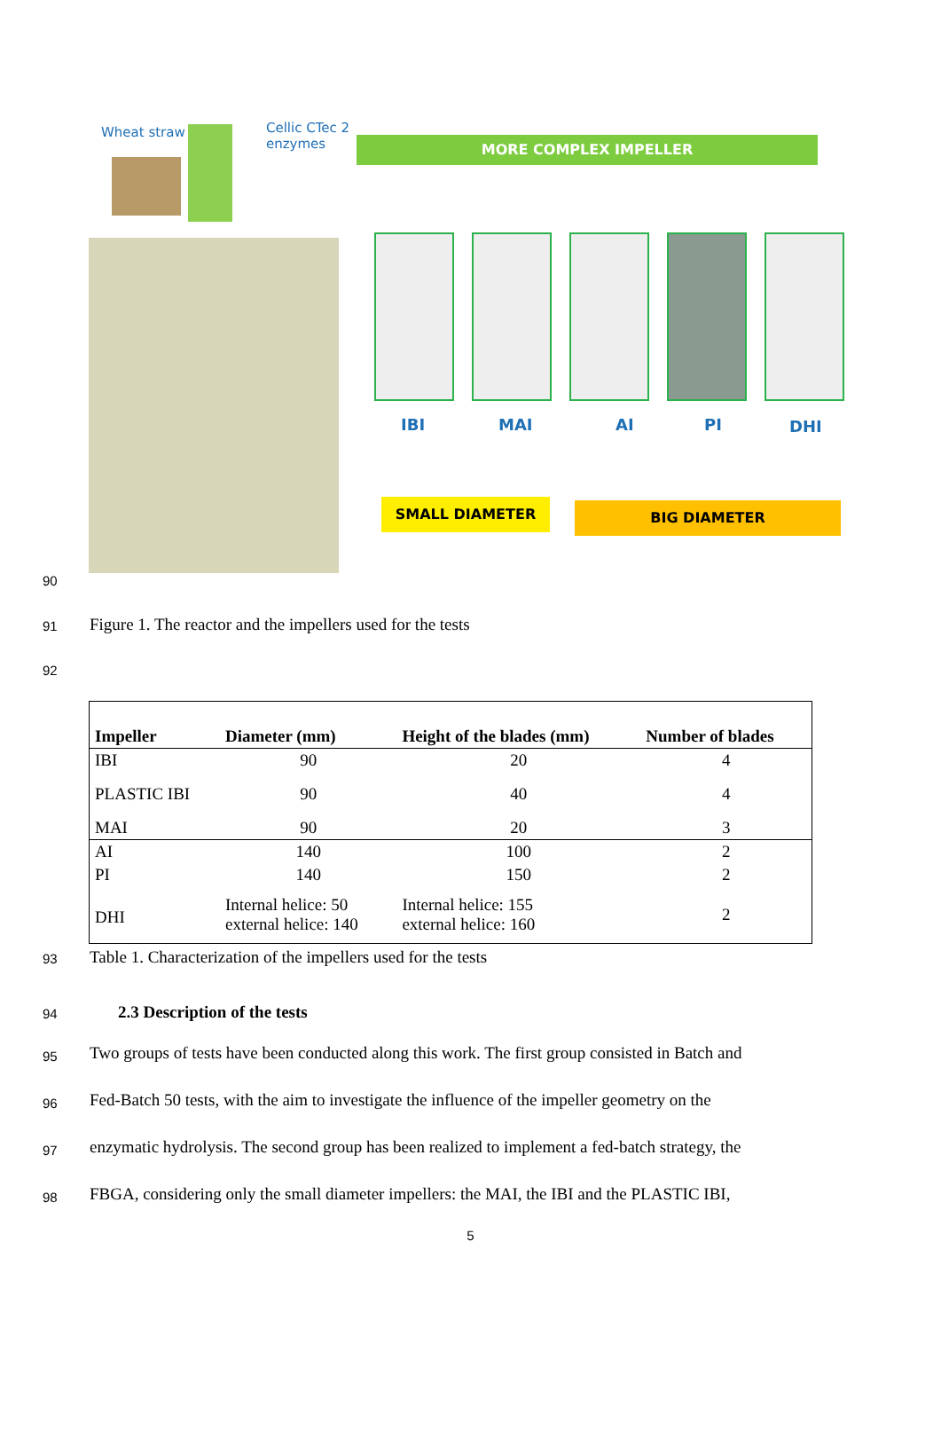Wheat straw
Cellic CTec 2
enzymes
MORE COMPLEX IMPELLER
IBI MAI AI PI DHI
SMALL DIAMETER BIG DIAMETER
90
91 Figure 1. The reactor and the impellers used for the tests
92
| Impeller | Diameter (mm) | Height of the blades (mm) | Number of blades |
| --- | --- | --- | --- |
| IBI | 90 | 20 | 4 |
| PLASTIC IBI | 90 | 40 | 4 |
| MAI | 90 | 20 | 3 |
| AI | 140 | 100 | 2 |
| PI | 140 | 150 | 2 |
| DHI | Internal helice: 50 external helice: 140 | Internal helice: 155 external helice: 160 | 2 |
93 Table 1. Characterization of the impellers used for the tests
94 2.3 Description of the tests
95 Two groups of tests have been conducted along this work. The first group consisted in Batch and
96 Fed-Batch 50 tests, with the aim to investigate the influence of the impeller geometry on the
97 enzymatic hydrolysis. The second group has been realized to implement a fed-batch strategy, the
98 FBGA, considering only the small diameter impellers: the MAI, the IBI and the PLASTIC IBI,
5